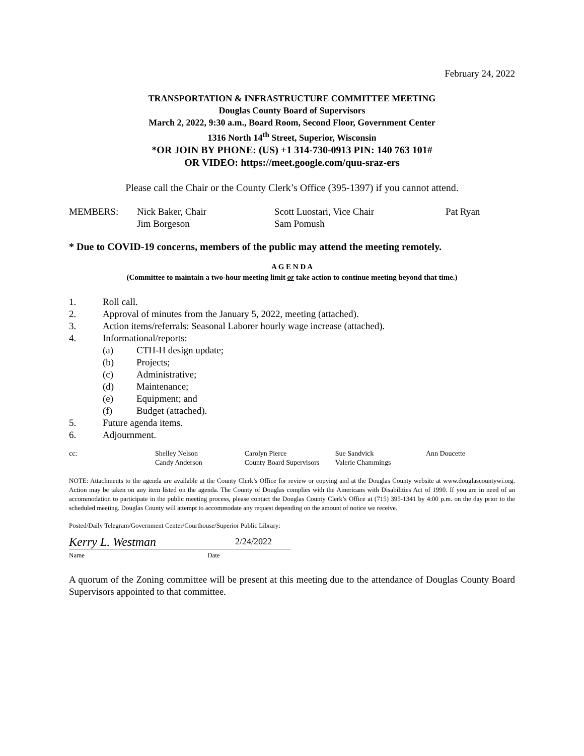February 24, 2022
TRANSPORTATION & INFRASTRUCTURE COMMITTEE MEETING
Douglas County Board of Supervisors
March 2, 2022, 9:30 a.m., Board Room, Second Floor, Government Center
1316 North 14<sup>th</sup> Street, Superior, Wisconsin
*OR JOIN BY PHONE: (US) +1 314-730-0913 PIN: 140 763 101#
OR VIDEO: https://meet.google.com/quu-sraz-ers
Please call the Chair or the County Clerk’s Office (395-1397) if you cannot attend.
| MEMBERS: | Nick Baker, Chair | Scott Luostari, Vice Chair | Pat Ryan |
| | Jim Borgeson | Sam Pomush | |
* Due to COVID-19 concerns, members of the public may attend the meeting remotely.
A G E N D A
(Committee to maintain a two-hour meeting limit or take action to continue meeting beyond that time.)
1. Roll call.
2. Approval of minutes from the January 5, 2022, meeting (attached).
3. Action items/referrals: Seasonal Laborer hourly wage increase (attached).
4. Informational/reports:
(a) CTH-H design update;
(b) Projects;
(c) Administrative;
(d) Maintenance;
(e) Equipment; and
(f) Budget (attached).
5. Future agenda items.
6. Adjournment.
| cc: | Shelley Nelson | Carolyn Pierce | Sue Sandvick | Ann Doucette |
| | Candy Anderson | County Board Supervisors | Valerie Chammings | |
NOTE: Attachments to the agenda are available at the County Clerk’s Office for review or copying and at the Douglas County website at www.douglascountywi.org. Action may be taken on any item listed on the agenda. The County of Douglas complies with the Americans with Disabilities Act of 1990. If you are in need of an accommodation to participate in the public meeting process, please contact the Douglas County Clerk’s Office at (715) 395-1341 by 4:00 p.m. on the day prior to the scheduled meeting. Douglas County will attempt to accommodate any request depending on the amount of notice we receive.
Posted/Daily Telegram/Government Center/Courthouse/Superior Public Library:
Kerry L. Westman 2/24/2022
Name Date
A quorum of the Zoning committee will be present at this meeting due to the attendance of Douglas County Board Supervisors appointed to that committee.